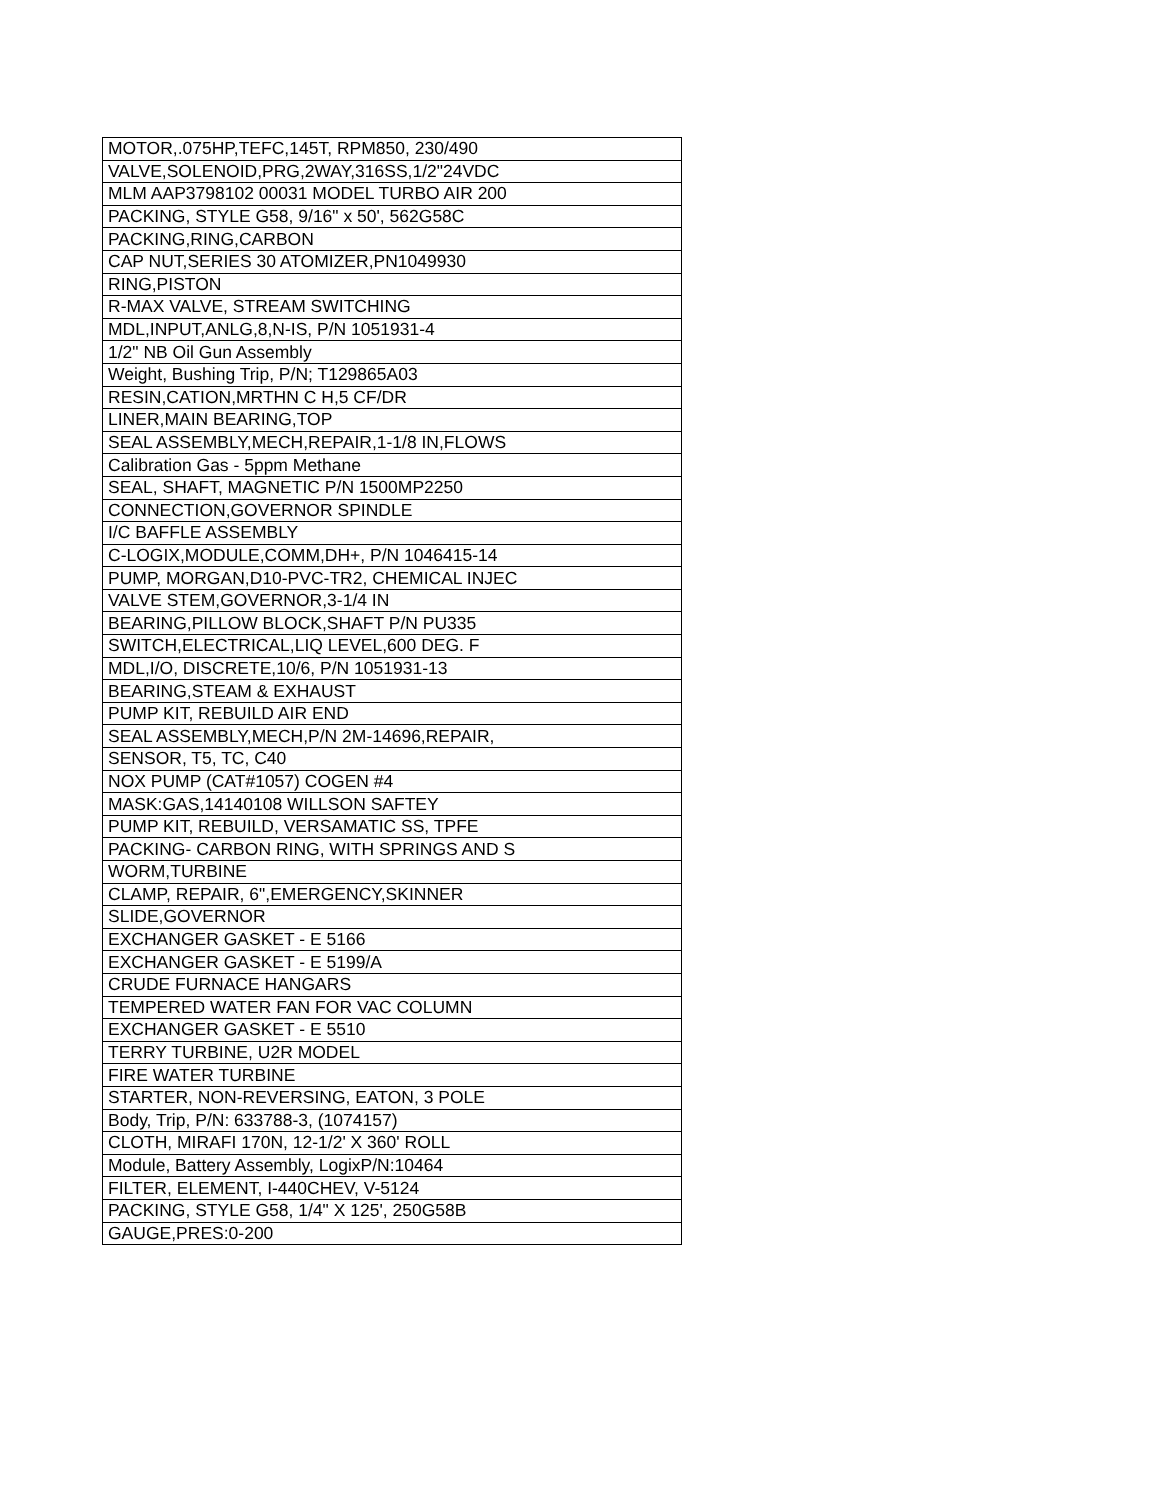| MOTOR,.075HP,TEFC,145T, RPM850, 230/490 |
| VALVE,SOLENOID,PRG,2WAY,316SS,1/2"24VDC |
| MLM AAP3798102 00031 MODEL TURBO AIR 200 |
| PACKING, STYLE G58, 9/16" x 50', 562G58C |
| PACKING,RING,CARBON |
| CAP NUT,SERIES 30 ATOMIZER,PN1049930 |
| RING,PISTON |
| R-MAX VALVE, STREAM SWITCHING |
| MDL,INPUT,ANLG,8,N-IS, P/N 1051931-4 |
| 1/2" NB Oil Gun Assembly |
| Weight, Bushing Trip, P/N; T129865A03 |
| RESIN,CATION,MRTHN C H,5 CF/DR |
| LINER,MAIN BEARING,TOP |
| SEAL ASSEMBLY,MECH,REPAIR,1-1/8 IN,FLOWS |
| Calibration Gas - 5ppm Methane |
| SEAL, SHAFT, MAGNETIC P/N 1500MP2250 |
| CONNECTION,GOVERNOR SPINDLE |
| I/C BAFFLE ASSEMBLY |
| C-LOGIX,MODULE,COMM,DH+, P/N 1046415-14 |
| PUMP, MORGAN,D10-PVC-TR2, CHEMICAL INJEC |
| VALVE STEM,GOVERNOR,3-1/4 IN |
| BEARING,PILLOW BLOCK,SHAFT P/N PU335 |
| SWITCH,ELECTRICAL,LIQ LEVEL,600 DEG. F |
| MDL,I/O, DISCRETE,10/6, P/N 1051931-13 |
| BEARING,STEAM & EXHAUST |
| PUMP KIT, REBUILD AIR END |
| SEAL ASSEMBLY,MECH,P/N 2M-14696,REPAIR, |
| SENSOR, T5, TC, C40 |
| NOX PUMP (CAT#1057) COGEN #4 |
| MASK:GAS,14140108 WILLSON SAFTEY |
| PUMP KIT, REBUILD, VERSAMATIC SS, TPFE |
| PACKING- CARBON RING, WITH SPRINGS AND S |
| WORM,TURBINE |
| CLAMP, REPAIR, 6",EMERGENCY,SKINNER |
| SLIDE,GOVERNOR |
| EXCHANGER GASKET - E 5166 |
| EXCHANGER GASKET - E 5199/A |
| CRUDE FURNACE HANGARS |
| TEMPERED WATER FAN FOR VAC COLUMN |
| EXCHANGER GASKET - E 5510 |
| TERRY TURBINE, U2R MODEL |
| FIRE WATER TURBINE |
| STARTER, NON-REVERSING, EATON, 3 POLE |
| Body, Trip, P/N: 633788-3, (1074157) |
| CLOTH, MIRAFI 170N, 12-1/2' X 360' ROLL |
| Module, Battery Assembly, LogixP/N:10464 |
| FILTER, ELEMENT, I-440CHEV, V-5124 |
| PACKING, STYLE G58, 1/4" X 125', 250G58B |
| GAUGE,PRES:0-200 |